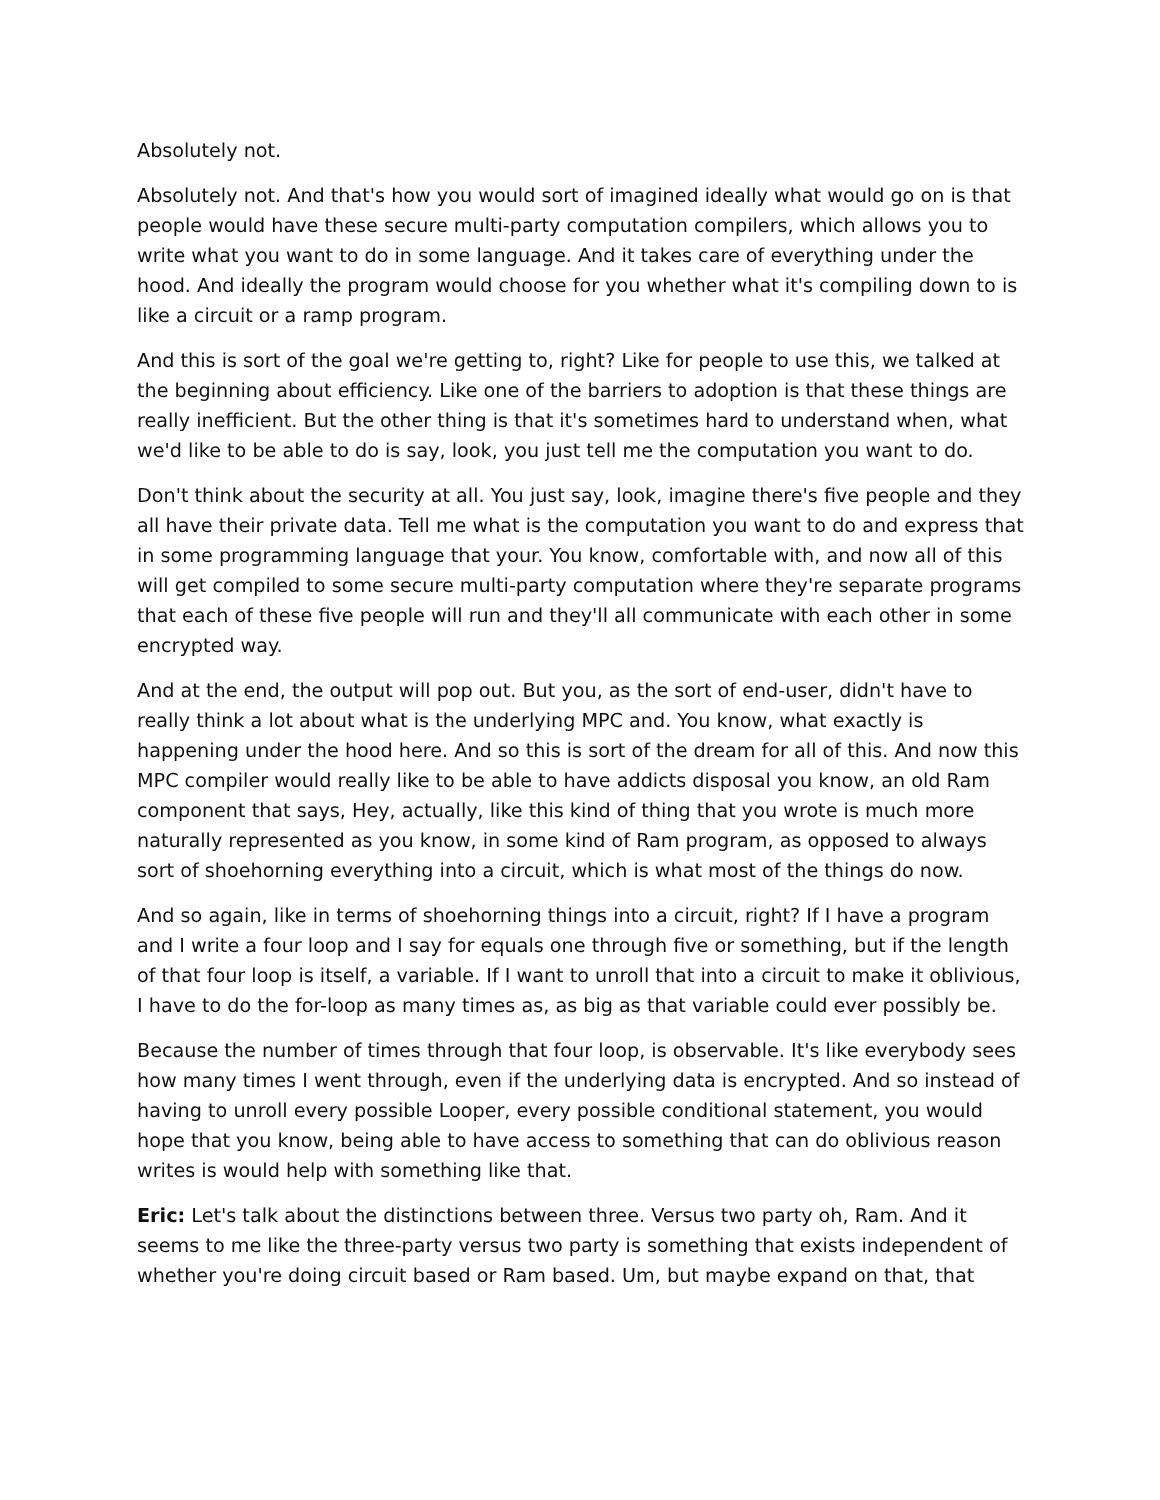Absolutely not.
Absolutely not. And that's how you would sort of imagined ideally what would go on is that people would have these secure multi-party computation compilers, which allows you to write what you want to do in some language. And it takes care of everything under the hood. And ideally the program would choose for you whether what it's compiling down to is like a circuit or a ramp program.
And this is sort of the goal we're getting to, right? Like for people to use this, we talked at the beginning about efficiency. Like one of the barriers to adoption is that these things are really inefficient. But the other thing is that it's sometimes hard to understand when, what we'd like to be able to do is say, look, you just tell me the computation you want to do.
Don't think about the security at all. You just say, look, imagine there's five people and they all have their private data. Tell me what is the computation you want to do and express that in some programming language that your. You know, comfortable with, and now all of this will get compiled to some secure multi-party computation where they're separate programs that each of these five people will run and they'll all communicate with each other in some encrypted way.
And at the end, the output will pop out. But you, as the sort of end-user, didn't have to really think a lot about what is the underlying MPC and. You know, what exactly is happening under the hood here. And so this is sort of the dream for all of this. And now this MPC compiler would really like to be able to have addicts disposal you know, an old Ram component that says, Hey, actually, like this kind of thing that you wrote is much more naturally represented as you know, in some kind of Ram program, as opposed to always sort of shoehorning everything into a circuit, which is what most of the things do now.
And so again, like in terms of shoehorning things into a circuit, right? If I have a program and I write a four loop and I say for equals one through five or something, but if the length of that four loop is itself, a variable. If I want to unroll that into a circuit to make it oblivious, I have to do the for-loop as many times as, as big as that variable could ever possibly be.
Because the number of times through that four loop, is observable. It's like everybody sees how many times I went through, even if the underlying data is encrypted. And so instead of having to unroll every possible Looper, every possible conditional statement, you would hope that you know, being able to have access to something that can do oblivious reason writes is would help with something like that.
Eric: Let's talk about the distinctions between three. Versus two party oh, Ram. And it seems to me like the three-party versus two party is something that exists independent of whether you're doing circuit based or Ram based. Um, but maybe expand on that, that